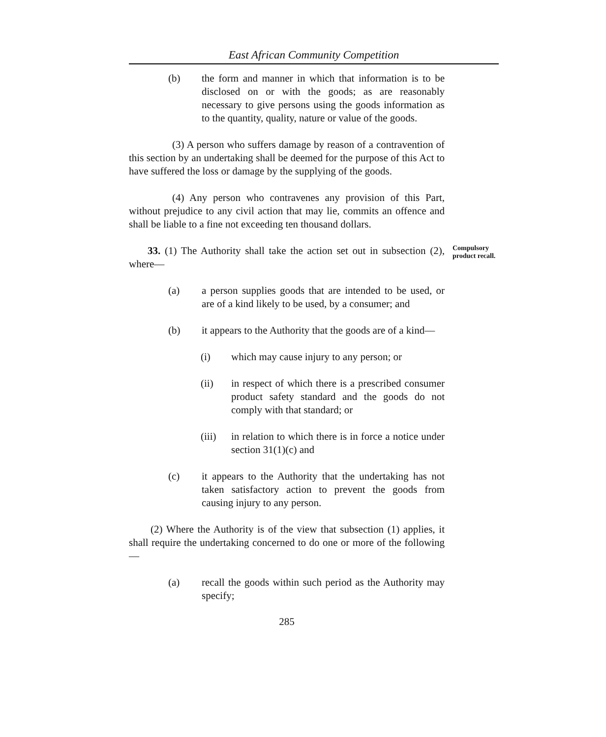East African Community Competition
(b) the form and manner in which that information is to be disclosed on or with the goods; as are reasonably necessary to give persons using the goods information as to the quantity, quality, nature or value of the goods.
(3) A person who suffers damage by reason of a contravention of this section by an undertaking shall be deemed for the purpose of this Act to have suffered the loss or damage by the supplying of the goods.
(4) Any person who contravenes any provision of this Part, without prejudice to any civil action that may lie, commits an offence and shall be liable to a fine not exceeding ten thousand dollars.
33. (1) The Authority shall take the action set out in subsection (2), where—
Compulsory product recall.
(a) a person supplies goods that are intended to be used, or are of a kind likely to be used, by a consumer; and
(b) it appears to the Authority that the goods are of a kind—
(i) which may cause injury to any person; or
(ii) in respect of which there is a prescribed consumer product safety standard and the goods do not comply with that standard; or
(iii)
in relation to which there is in force a notice under section 31(1)(c) and
(c) it appears to the Authority that the undertaking has not taken satisfactory action to prevent the goods from causing injury to any person.
(2) Where the Authority is of the view that subsection (1) applies, it shall require the undertaking concerned to do one or more of the following—
(a) recall the goods within such period as the Authority may specify;
285